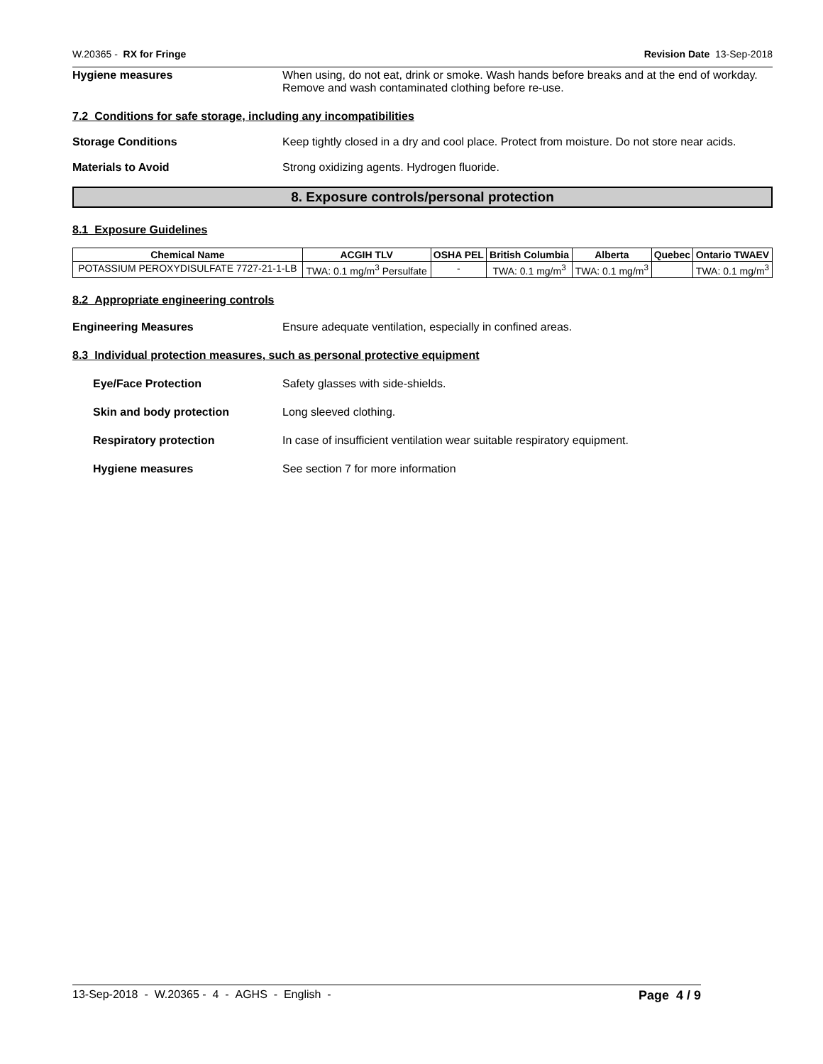W.20365 - RX for Fringe Revision Date 13-Sep-2018
Hygiene measures When using, do not eat, drink or smoke. Wash hands before breaks and at the end of workday. Remove and wash contaminated clothing before re-use.
7.2 Conditions for safe storage, including any incompatibilities
Storage Conditions Keep tightly closed in a dry and cool place. Protect from moisture. Do not store near acids.
Materials to Avoid Strong oxidizing agents. Hydrogen fluoride.
8. Exposure controls/personal protection
8.1 Exposure Guidelines
| Chemical Name | ACGIH TLV | OSHA PEL | British Columbia | Alberta | Quebec | Ontario TWAEV |
| --- | --- | --- | --- | --- | --- | --- |
| POTASSIUM PEROXYDISULFATE 7727-21-1-LB | TWA: 0.1 mg/m<sup>3</sup> Persulfate | - | TWA: 0.1 mg/m<sup>3</sup> | TWA: 0.1 mg/m<sup>3</sup> | | TWA: 0.1 mg/m<sup>3</sup> |
8.2 Appropriate engineering controls
Engineering Measures Ensure adequate ventilation, especially in confined areas.
8.3 Individual protection measures, such as personal protective equipment
Eye/Face Protection Safety glasses with side-shields.
Skin and body protection Long sleeved clothing.
Respiratory protection In case of insufficient ventilation wear suitable respiratory equipment.
Hygiene measures See section 7 for more information
13-Sep-2018 - W.20365 - 4 - AGHS - English - Page 4 / 9